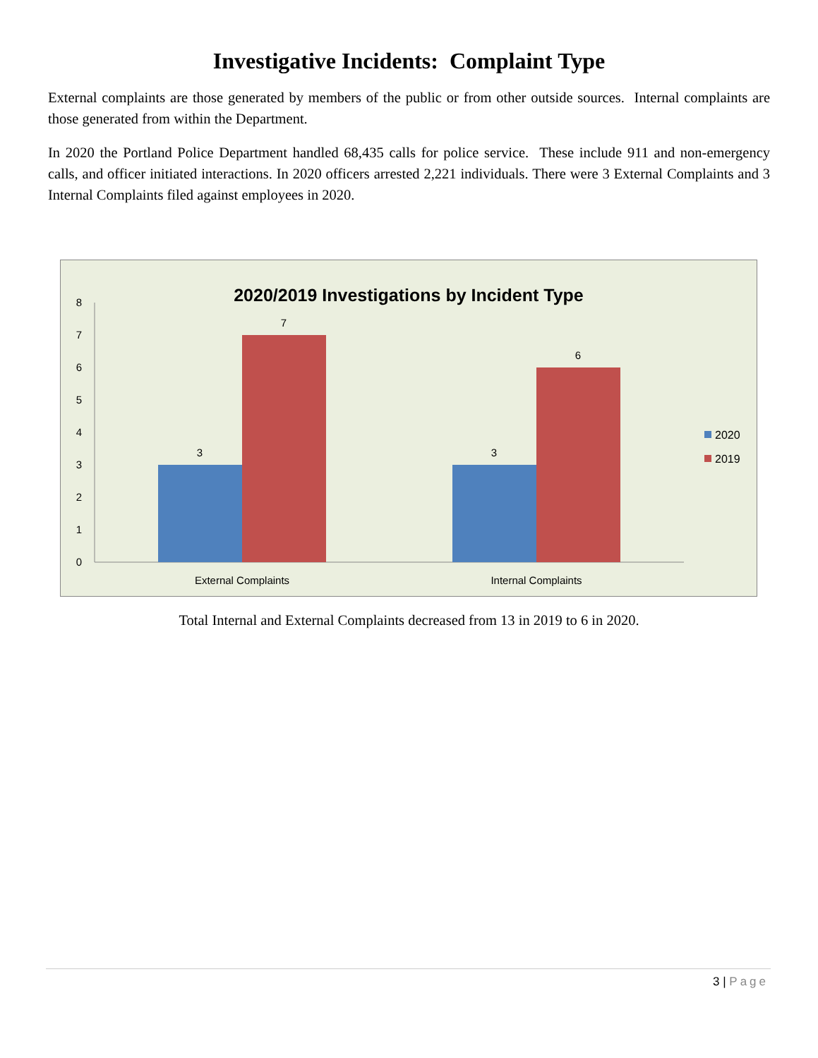Investigative Incidents: Complaint Type
External complaints are those generated by members of the public or from other outside sources. Internal complaints are those generated from within the Department.
In 2020 the Portland Police Department handled 68,435 calls for police service. These include 911 and non-emergency calls, and officer initiated interactions. In 2020 officers arrested 2,221 individuals. There were 3 External Complaints and 3 Internal Complaints filed against employees in 2020.
2020/2019 Investigations by Incident Type
0
1
2
3
4
5
6
7
8
3
7
3
6
External Complaints
Internal Complaints
2020
2019
Total Internal and External Complaints decreased from 13 in 2019 to 6 in 2020.
3 | Page